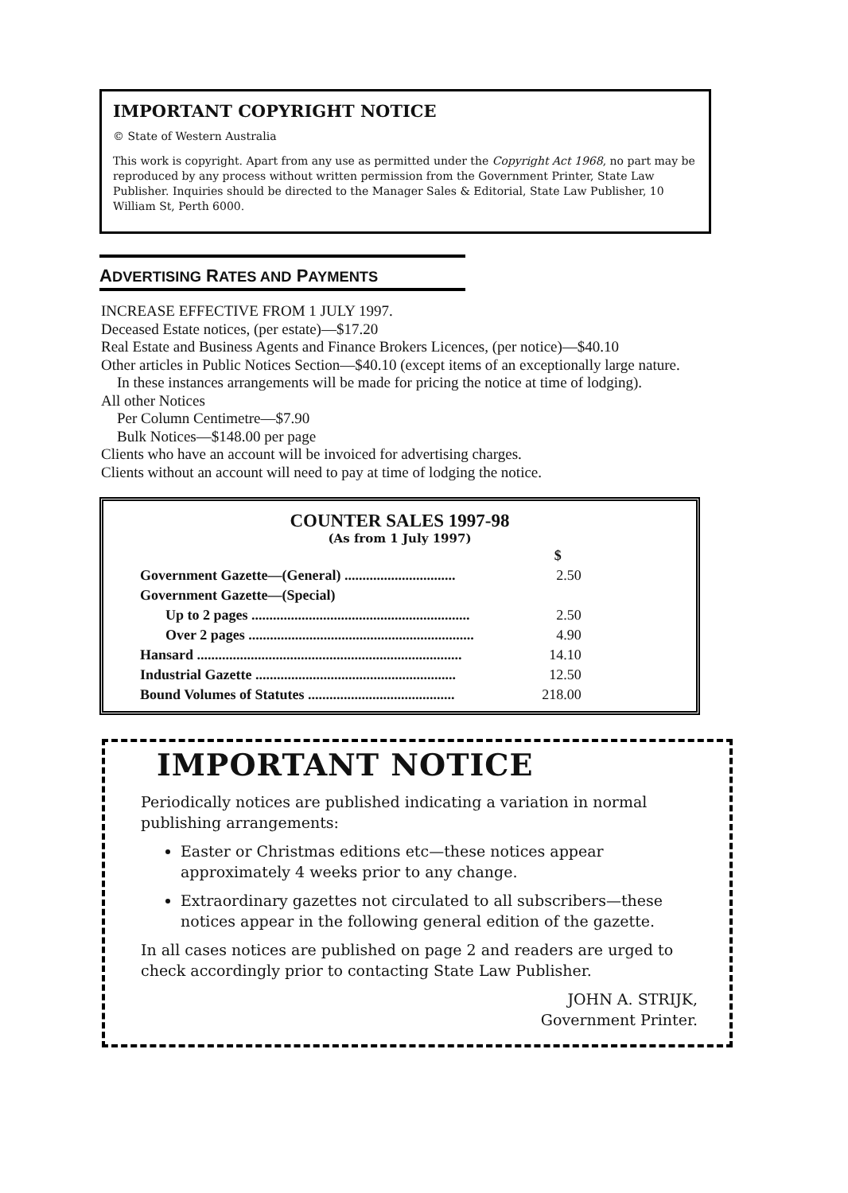IMPORTANT COPYRIGHT NOTICE
© State of Western Australia
This work is copyright. Apart from any use as permitted under the Copyright Act 1968, no part may be reproduced by any process without written permission from the Government Printer, State Law Publisher. Inquiries should be directed to the Manager Sales & Editorial, State Law Publisher, 10 William St, Perth 6000.
ADVERTISING RATES AND PAYMENTS
INCREASE EFFECTIVE FROM 1 JULY 1997.
Deceased Estate notices, (per estate)—$17.20
Real Estate and Business Agents and Finance Brokers Licences, (per notice)—$40.10
Other articles in Public Notices Section—$40.10 (except items of an exceptionally large nature. In these instances arrangements will be made for pricing the notice at time of lodging).
All other Notices
Per Column Centimetre—$7.90
Bulk Notices—$148.00 per page
Clients who have an account will be invoiced for advertising charges.
Clients without an account will need to pay at time of lodging the notice.
COUNTER SALES 1997-98
(As from 1 July 1997)
| | $ |
| Government Gazette—(General) ............................... | 2.50 |
| Government Gazette—(Special) | |
| Up to 2 pages ............................................................. | 2.50 |
| Over 2 pages ............................................................... | 4.90 |
| Hansard .......................................................................... | 14.10 |
| Industrial Gazette ........................................................ | 12.50 |
| Bound Volumes of Statutes ......................................... | 218.00 |
IMPORTANT NOTICE
Periodically notices are published indicating a variation in normal publishing arrangements:
Easter or Christmas editions etc—these notices appear approximately 4 weeks prior to any change.
Extraordinary gazettes not circulated to all subscribers—these notices appear in the following general edition of the gazette.
In all cases notices are published on page 2 and readers are urged to check accordingly prior to contacting State Law Publisher.
JOHN A. STRIJK,
Government Printer.